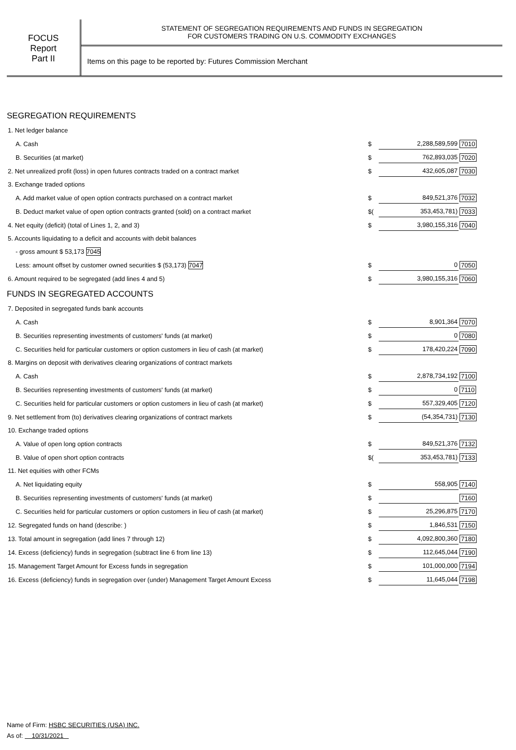FOCUS
Report
Part II
STATEMENT OF SEGREGATION REQUIREMENTS AND FUNDS IN SEGREGATION
FOR CUSTOMERS TRADING ON U.S. COMMODITY EXCHANGES
Items on this page to be reported by: Futures Commission Merchant
SEGREGATION REQUIREMENTS
| 1. Net ledger balance | | | |
| A. Cash | $ | 2,288,589,599 | 7010 |
| B. Securities (at market) | $ | 762,893,035 | 7020 |
| 2. Net unrealized profit (loss) in open futures contracts traded on a contract market | $ | 432,605,087 | 7030 |
| 3. Exchange traded options | | | |
| A. Add market value of open option contracts purchased on a contract market | $ | 849,521,376 | 7032 |
| B. Deduct market value of open option contracts granted (sold) on a contract market | $( | 353,453,781) | 7033 |
| 4. Net equity (deficit) (total of Lines 1, 2, and 3) | $ | 3,980,155,316 | 7040 |
| 5. Accounts liquidating to a deficit and accounts with debit balances | | | |
| - gross amount $ 53,173 7045 | | | |
| Less: amount offset by customer owned securities $ (53,173) 7047 | $ | 0 | 7050 |
| 6. Amount required to be segregated (add lines 4 and 5) | $ | 3,980,155,316 | 7060 |
FUNDS IN SEGREGATED ACCOUNTS
| 7. Deposited in segregated funds bank accounts | | | |
| A. Cash | $ | 8,901,364 | 7070 |
| B. Securities representing investments of customers' funds (at market) | $ | 0 | 7080 |
| C. Securities held for particular customers or option customers in lieu of cash (at market) | $ | 178,420,224 | 7090 |
| 8. Margins on deposit with derivatives clearing organizations of contract markets | | | |
| A. Cash | $ | 2,878,734,192 | 7100 |
| B. Securities representing investments of customers' funds (at market) | $ | 0 | 7110 |
| C. Securities held for particular customers or option customers in lieu of cash (at market) | $ | 557,329,405 | 7120 |
| 9. Net settlement from (to) derivatives clearing organizations of contract markets | $ | (54,354,731) | 7130 |
| 10. Exchange traded options | | | |
| A. Value of open long option contracts | $ | 849,521,376 | 7132 |
| B. Value of open short option contracts | $( | 353,453,781) | 7133 |
| 11. Net equities with other FCMs | | | |
| A. Net liquidating equity | $ | 558,905 | 7140 |
| B. Securities representing investments of customers' funds (at market) | $ | | 7160 |
| C. Securities held for particular customers or option customers in lieu of cash (at market) | $ | 25,296,875 | 7170 |
| 12. Segregated funds on hand (describe: ) | $ | 1,846,531 | 7150 |
| 13. Total amount in segregation (add lines 7 through 12) | $ | 4,092,800,360 | 7180 |
| 14. Excess (deficiency) funds in segregation (subtract line 6 from line 13) | $ | 112,645,044 | 7190 |
| 15. Management Target Amount for Excess funds in segregation | $ | 101,000,000 | 7194 |
| 16. Excess (deficiency) funds in segregation over (under) Management Target Amount Excess | $ | 11,645,044 | 7198 |
Name of Firm: HSBC SECURITIES (USA) INC.
As of: 10/31/2021